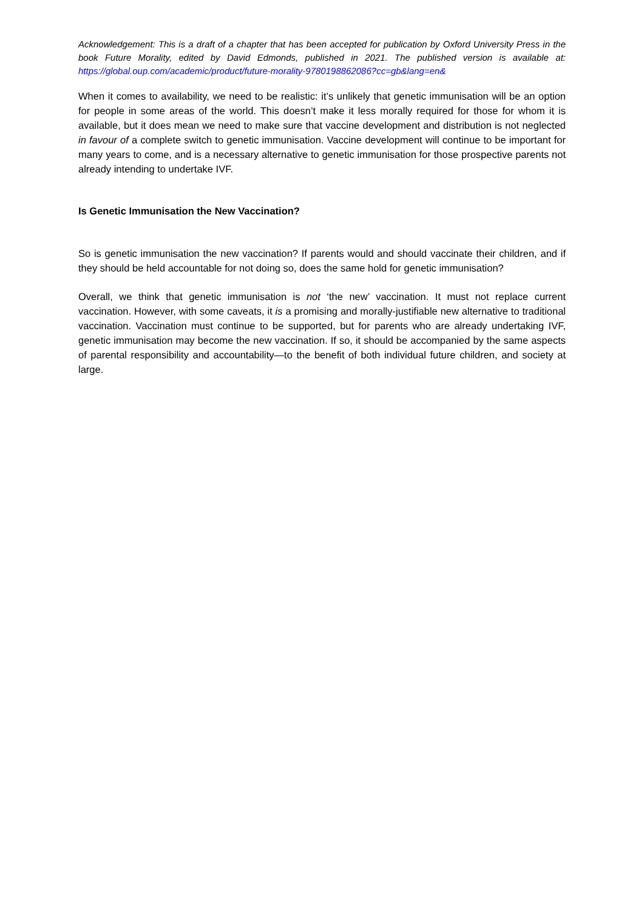Acknowledgement: This is a draft of a chapter that has been accepted for publication by Oxford University Press in the book Future Morality, edited by David Edmonds, published in 2021. The published version is available at: https://global.oup.com/academic/product/future-morality-9780198862086?cc=gb&lang=en&
When it comes to availability, we need to be realistic: it’s unlikely that genetic immunisation will be an option for people in some areas of the world. This doesn’t make it less morally required for those for whom it is available, but it does mean we need to make sure that vaccine development and distribution is not neglected in favour of a complete switch to genetic immunisation. Vaccine development will continue to be important for many years to come, and is a necessary alternative to genetic immunisation for those prospective parents not already intending to undertake IVF.
Is Genetic Immunisation the New Vaccination?
So is genetic immunisation the new vaccination? If parents would and should vaccinate their children, and if they should be held accountable for not doing so, does the same hold for genetic immunisation?
Overall, we think that genetic immunisation is not ‘the new’ vaccination. It must not replace current vaccination. However, with some caveats, it is a promising and morally-justifiable new alternative to traditional vaccination. Vaccination must continue to be supported, but for parents who are already undertaking IVF, genetic immunisation may become the new vaccination. If so, it should be accompanied by the same aspects of parental responsibility and accountability—to the benefit of both individual future children, and society at large.